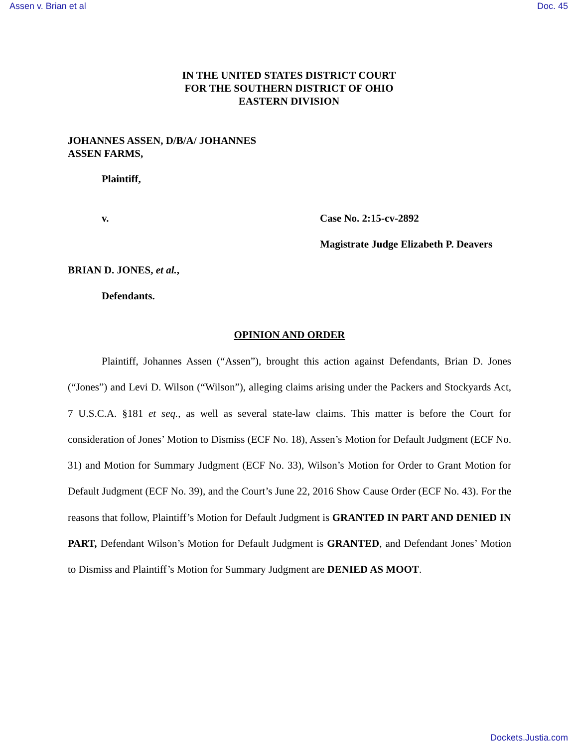Assen v. Brian et al Doc. 45
IN THE UNITED STATES DISTRICT COURT
FOR THE SOUTHERN DISTRICT OF OHIO
EASTERN DIVISION
JOHANNES ASSEN, D/B/A/ JOHANNES
ASSEN FARMS,
Plaintiff,
v. Case No. 2:15-cv-2892
Magistrate Judge Elizabeth P. Deavers
BRIAN D. JONES, et al.,
Defendants.
OPINION AND ORDER
Plaintiff, Johannes Assen (“Assen”), brought this action against Defendants, Brian D. Jones (“Jones”) and Levi D. Wilson (“Wilson”), alleging claims arising under the Packers and Stockyards Act, 7 U.S.C.A. §181 et seq., as well as several state-law claims. This matter is before the Court for consideration of Jones’ Motion to Dismiss (ECF No. 18), Assen’s Motion for Default Judgment (ECF No. 31) and Motion for Summary Judgment (ECF No. 33), Wilson’s Motion for Order to Grant Motion for Default Judgment (ECF No. 39), and the Court’s June 22, 2016 Show Cause Order (ECF No. 43). For the reasons that follow, Plaintiff’s Motion for Default Judgment is GRANTED IN PART AND DENIED IN PART, Defendant Wilson’s Motion for Default Judgment is GRANTED, and Defendant Jones’ Motion to Dismiss and Plaintiff’s Motion for Summary Judgment are DENIED AS MOOT.
Dockets.Justia.com